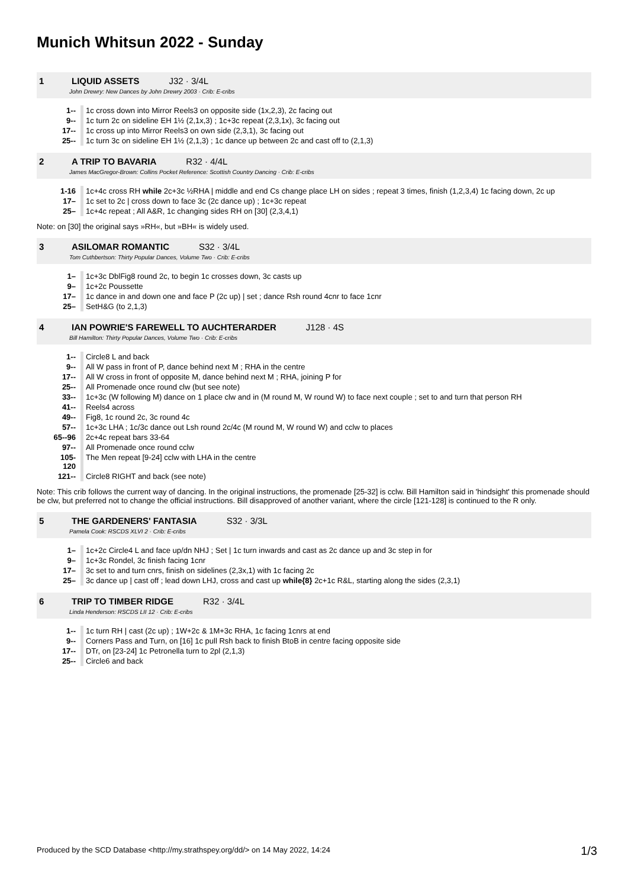Munich Whitsun 2022 - Sunday
1 LIQUID ASSETS J32 · 3/4L
John Drewry: New Dances by John Drewry 2003 · Crib: E-cribs
| 1-- | 1c cross down into Mirror Reels3 on opposite side (1x,2,3), 2c facing out |
| 9-- | 1c turn 2c on sideline EH 1½ (2,1x,3) ; 1c+3c repeat (2,3,1x), 3c facing out |
| 17-- | 1c cross up into Mirror Reels3 on own side (2,3,1), 3c facing out |
| 25-- | 1c turn 3c on sideline EH 1½ (2,1,3) ; 1c dance up between 2c and cast off to (2,1,3) |
2 A TRIP TO BAVARIA R32 · 4/4L
James MacGregor-Brown: Collins Pocket Reference: Scottish Country Dancing · Crib: E-cribs
| 1-16 | 1c+4c cross RH while 2c+3c ½RHA / middle and end Cs change place LH on sides ; repeat 3 times, finish (1,2,3,4) 1c facing down, 2c up |
| 17– | 1c set to 2c / cross down to face 3c (2c dance up) ; 1c+3c repeat |
| 25– | 1c+4c repeat ; All A&R, 1c changing sides RH on [30] (2,3,4,1) |
Note: on [30] the original says »RH«, but »BH« is widely used.
3 ASILOMAR ROMANTIC S32 · 3/4L
Tom Cuthbertson: Thirty Popular Dances, Volume Two · Crib: E-cribs
| 1– | 1c+3c DblFig8 round 2c, to begin 1c crosses down, 3c casts up |
| 9– | 1c+2c Poussette |
| 17– | 1c dance in and down one and face P (2c up) / set ; dance Rsh round 4cnr to face 1cnr |
| 25– | SetH&G (to 2,1,3) |
4 IAN POWRIE'S FAREWELL TO AUCHTERARDER J128 · 4S
Bill Hamilton: Thirty Popular Dances, Volume Two · Crib: E-cribs
| 1-- | Circle8 L and back |
| 9-- | All W pass in front of P, dance behind next M ; RHA in the centre |
| 17-- | All W cross in front of opposite M, dance behind next M ; RHA, joining P for |
| 25-- | All Promenade once round clw (but see note) |
| 33-- | 1c+3c (W following M) dance on 1 place clw and in (M round M, W round W) to face next couple ; set to and turn that person RH |
| 41-- | Reels4 across |
| 49-- | Fig8, 1c round 2c, 3c round 4c |
| 57-- | 1c+3c LHA ; 1c/3c dance out Lsh round 2c/4c (M round M, W round W) and cclw to places |
| 65--96 | 2c+4c repeat bars 33-64 |
| 97-- | All Promenade once round cclw |
| 105-120 | The Men repeat [9-24] cclw with LHA in the centre |
| 121-- | Circle8 RIGHT and back (see note) |
Note: This crib follows the current way of dancing. In the original instructions, the promenade [25-32] is cclw. Bill Hamilton said in 'hindsight' this promenade should be clw, but preferred not to change the official instructions. Bill disapproved of another variant, where the circle [121-128] is continued to the R only.
5 THE GARDENERS' FANTASIA S32 · 3/3L
Pamela Cook: RSCDS XLVI 2 · Crib: E-cribs
| 1– | 1c+2c Circle4 L and face up/dn NHJ ; Set / 1c turn inwards and cast as 2c dance up and 3c step in for |
| 9– | 1c+3c Rondel, 3c finish facing 1cnr |
| 17– | 3c set to and turn cnrs, finish on sidelines (2,3x,1) with 1c facing 2c |
| 25– | 3c dance up / cast off ; lead down LHJ, cross and cast up while{8} 2c+1c R&L, starting along the sides (2,3,1) |
6 TRIP TO TIMBER RIDGE R32 · 3/4L
Linda Henderson: RSCDS LII 12 · Crib: E-cribs
| 1-- | 1c turn RH / cast (2c up) ; 1W+2c & 1M+3c RHA, 1c facing 1cnrs at end |
| 9-- | Corners Pass and Turn, on [16] 1c pull Rsh back to finish BtoB in centre facing opposite side |
| 17-- | DTr, on [23-24] 1c Petronella turn to 2pl (2,1,3) |
| 25-- | Circle6 and back |
Produced by the SCD Database <http://my.strathspey.org/dd/> on 14 May 2022, 14:24
1/3